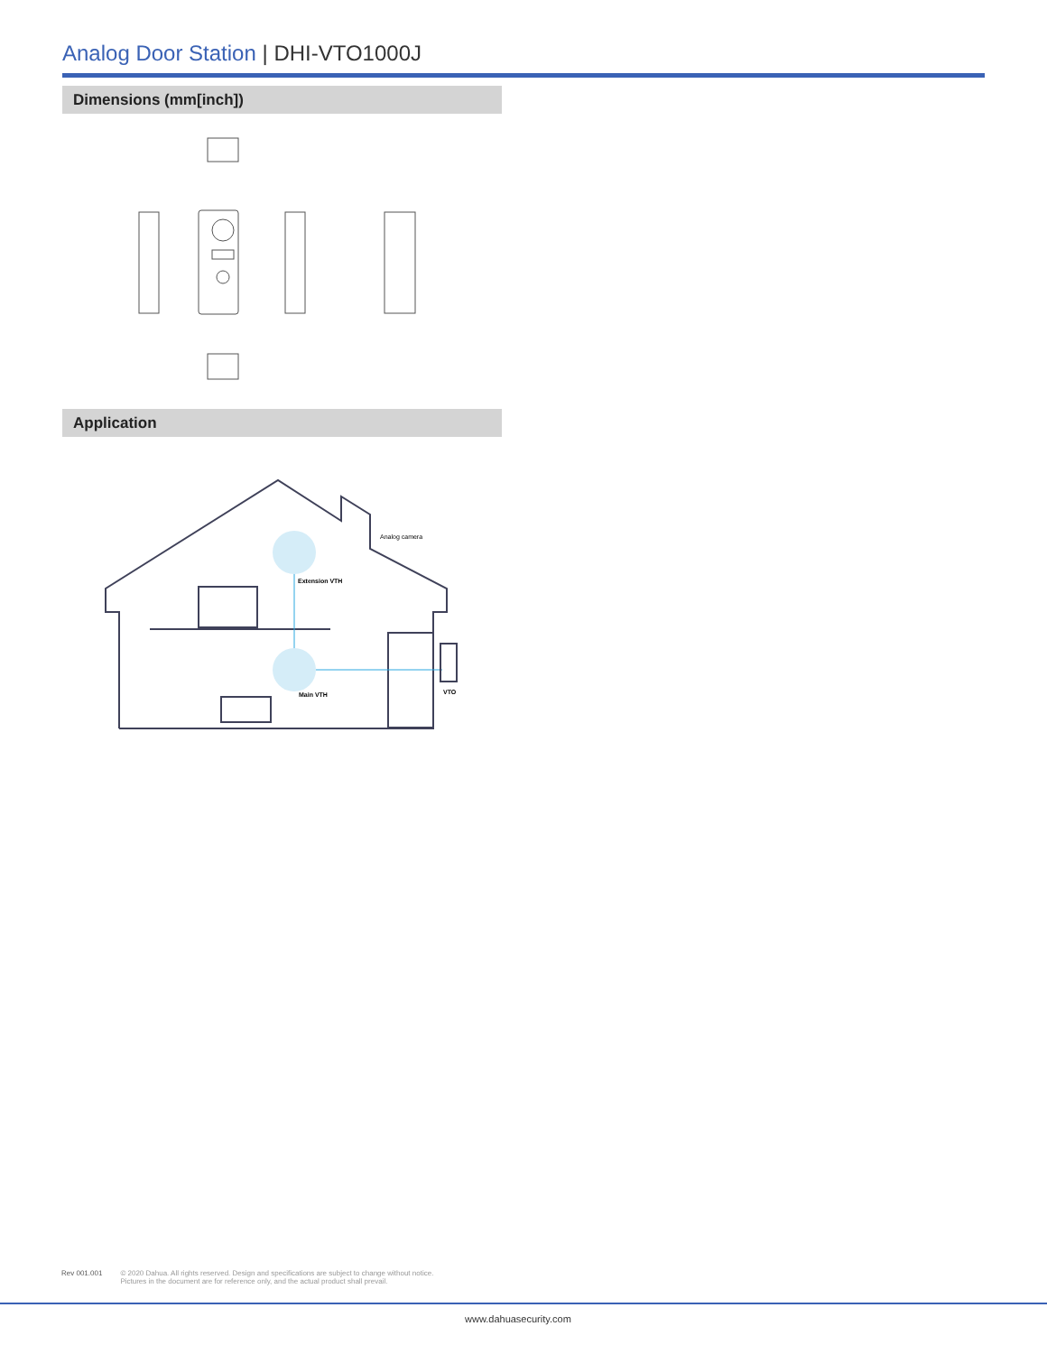Analog Door Station | DHI-VTO1000J
Dimensions (mm[inch])
Application
Analog camera
Extension VTH
Main VTH VTO
Rev 001.001 © 2020 Dahua. All rights reserved. Design and specifications are subject to change without notice.
Pictures in the document are for reference only, and the actual product shall prevail.
www.dahuasecurity.com